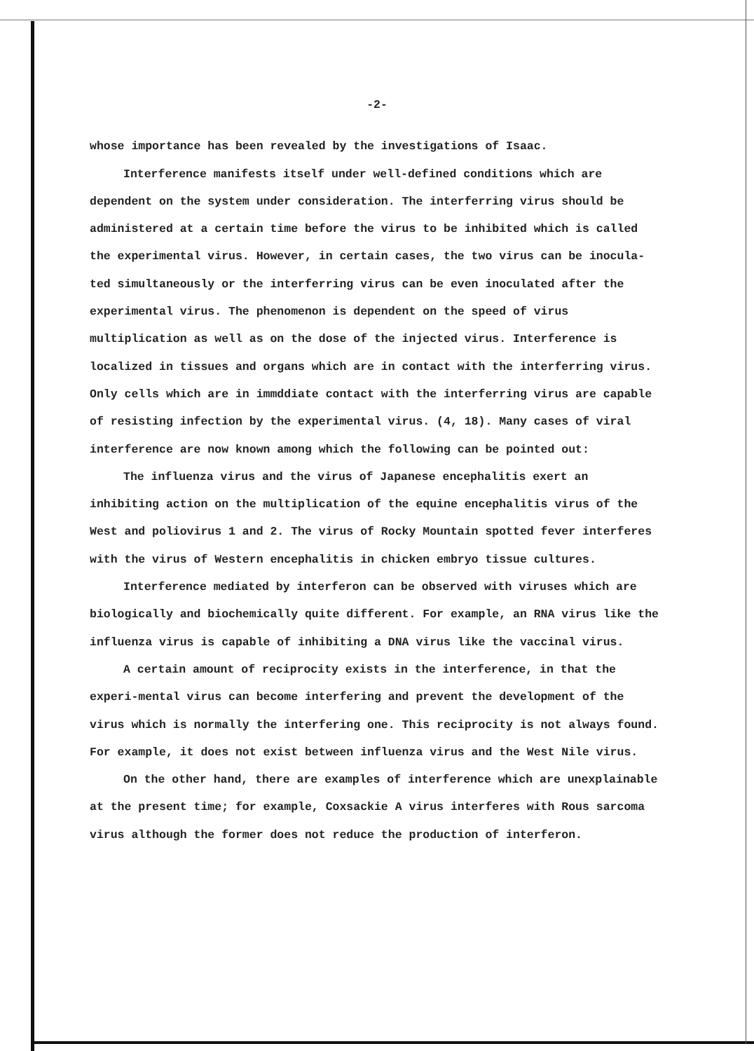-2-
whose importance has been revealed by the investigations of Isaac.
Interference manifests itself under well-defined conditions which are dependent on the system under consideration. The interferring virus should be administered at a certain time before the virus to be inhibited which is called the experimental virus. However, in certain cases, the two virus can be inocula-ted simultaneously or the interferring virus can be even inoculated after the experimental virus. The phenomenon is dependent on the speed of virus multiplication as well as on the dose of the injected virus. Interference is localized in tissues and organs which are in contact with the interferring virus. Only cells which are in immddiate contact with the interferring virus are capable of resisting infection by the experimental virus. (4, 18). Many cases of viral interference are now known among which the following can be pointed out:
The influenza virus and the virus of Japanese encephalitis exert an inhibiting action on the multiplication of the equine encephalitis virus of the West and poliovirus 1 and 2. The virus of Rocky Mountain spotted fever interferes with the virus of Western encephalitis in chicken embryo tissue cultures.
Interference mediated by interferon can be observed with viruses which are biologically and biochemically quite different. For example, an RNA virus like the influenza virus is capable of inhibiting a DNA virus like the vaccinal virus.
A certain amount of reciprocity exists in the interference, in that the experi-mental virus can become interfering and prevent the development of the virus which is normally the interfering one. This reciprocity is not always found. For example, it does not exist between influenza virus and the West Nile virus.
On the other hand, there are examples of interference which are unexplainable at the present time; for example, Coxsackie A virus interferes with Rous sarcoma virus although the former does not reduce the production of interferon.